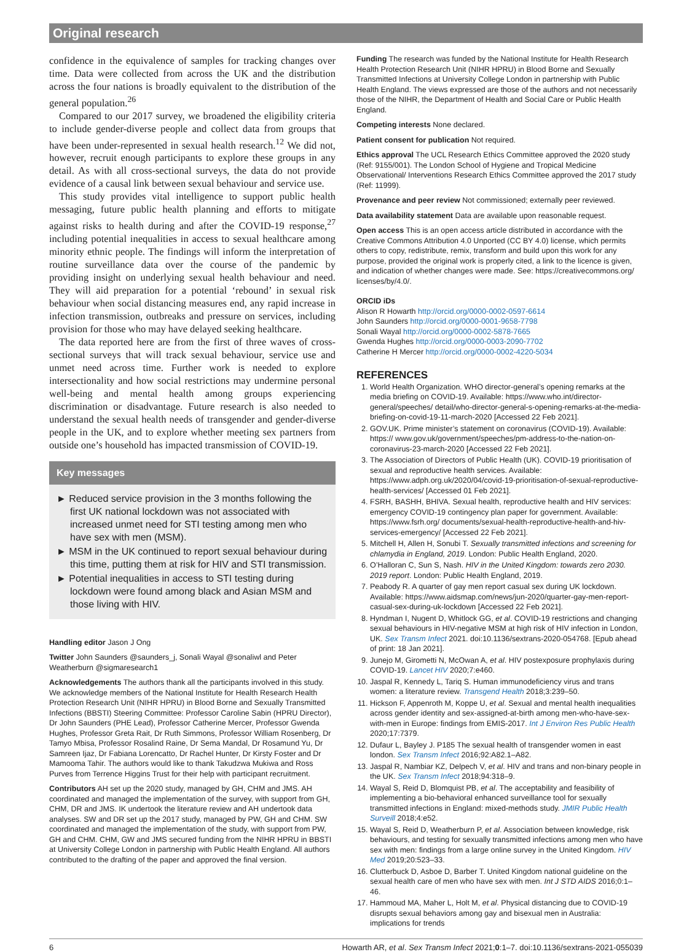Original research
confidence in the equivalence of samples for tracking changes over time. Data were collected from across the UK and the distribution across the four nations is broadly equivalent to the distribution of the general population.<sup>26</sup>
Compared to our 2017 survey, we broadened the eligibility criteria to include gender-diverse people and collect data from groups that have been under-represented in sexual health research.<sup>12</sup> We did not, however, recruit enough participants to explore these groups in any detail. As with all cross-sectional surveys, the data do not provide evidence of a causal link between sexual behaviour and service use.
This study provides vital intelligence to support public health messaging, future public health planning and efforts to mitigate against risks to health during and after the COVID-19 response,<sup>27</sup> including potential inequalities in access to sexual healthcare among minority ethnic people. The findings will inform the interpretation of routine surveillance data over the course of the pandemic by providing insight on underlying sexual health behaviour and need. They will aid preparation for a potential ‘rebound’ in sexual risk behaviour when social distancing measures end, any rapid increase in infection transmission, outbreaks and pressure on services, including provision for those who may have delayed seeking healthcare.
The data reported here are from the first of three waves of cross-sectional surveys that will track sexual behaviour, service use and unmet need across time. Further work is needed to explore intersectionality and how social restrictions may undermine personal well-being and mental health among groups experiencing discrimination or disadvantage. Future research is also needed to understand the sexual health needs of transgender and gender-diverse people in the UK, and to explore whether meeting sex partners from outside one’s household has impacted transmission of COVID-19.
Key messages
► Reduced service provision in the 3 months following the first UK national lockdown was not associated with increased unmet need for STI testing among men who have sex with men (MSM).
► MSM in the UK continued to report sexual behaviour during this time, putting them at risk for HIV and STI transmission.
► Potential inequalities in access to STI testing during lockdown were found among black and Asian MSM and those living with HIV.
Handling editor Jason J Ong
Twitter John Saunders @saunders_j, Sonali Wayal @sonaliwl and Peter Weatherburn @sigmaresearch1
Acknowledgements The authors thank all the participants involved in this study. We acknowledge members of the National Institute for Health Research Health Protection Research Unit (NIHR HPRU) in Blood Borne and Sexually Transmitted Infections (BBSTI) Steering Committee: Professor Caroline Sabin (HPRU Director), Dr John Saunders (PHE Lead), Professor Catherine Mercer, Professor Gwenda Hughes, Professor Greta Rait, Dr Ruth Simmons, Professor William Rosenberg, Dr Tamyo Mbisa, Professor Rosalind Raine, Dr Sema Mandal, Dr Rosamund Yu, Dr Samreen Ijaz, Dr Fabiana Lorencatto, Dr Rachel Hunter, Dr Kirsty Foster and Dr Mamooma Tahir. The authors would like to thank Takudzwa Mukiwa and Ross Purves from Terrence Higgins Trust for their help with participant recruitment.
Contributors AH set up the 2020 study, managed by GH, CHM and JMS. AH coordinated and managed the implementation of the survey, with support from GH, CHM, DR and JMS. IK undertook the literature review and AH undertook data analyses. SW and DR set up the 2017 study, managed by PW, GH and CHM. SW coordinated and managed the implementation of the study, with support from PW, GH and CHM. CHM, GW and JMS secured funding from the NIHR HPRU in BBSTI at University College London in partnership with Public Health England. All authors contributed to the drafting of the paper and approved the final version.
Funding The research was funded by the National Institute for Health Research Health Protection Research Unit (NIHR HPRU) in Blood Borne and Sexually Transmitted Infections at University College London in partnership with Public Health England. The views expressed are those of the authors and not necessarily those of the NIHR, the Department of Health and Social Care or Public Health England.
Competing interests None declared.
Patient consent for publication Not required.
Ethics approval The UCL Research Ethics Committee approved the 2020 study (Ref: 9155/001). The London School of Hygiene and Tropical Medicine Observational/ Interventions Research Ethics Committee approved the 2017 study (Ref: 11999).
Provenance and peer review Not commissioned; externally peer reviewed.
Data availability statement Data are available upon reasonable request.
Open access This is an open access article distributed in accordance with the Creative Commons Attribution 4.0 Unported (CC BY 4.0) license, which permits others to copy, redistribute, remix, transform and build upon this work for any purpose, provided the original work is properly cited, a link to the licence is given, and indication of whether changes were made. See: https://creativecommons.org/ licenses/by/4.0/.
ORCID iDs
Alison R Howarth http://orcid.org/0000-0002-0597-6614
John Saunders http://orcid.org/0000-0001-9658-7798
Sonali Wayal http://orcid.org/0000-0002-5878-7665
Gwenda Hughes http://orcid.org/0000-0003-2090-7702
Catherine H Mercer http://orcid.org/0000-0002-4220-5034
REFERENCES
1. World Health Organization. WHO director-general’s opening remarks at the media briefing on COVID-19. Available: https://www.who.int/director-general/speeches/ detail/who-director-general-s-opening-remarks-at-the-media-briefing-on-covid-19-11-march-2020 [Accessed 22 Feb 2021].
2. GOV.UK. Prime minister’s statement on coronavirus (COVID-19). Available: https:// www.gov.uk/government/speeches/pm-address-to-the-nation-on-coronavirus-23-march-2020 [Accessed 22 Feb 2021].
3. The Association of Directors of Public Health (UK). COVID-19 prioritisation of sexual and reproductive health services. Available: https://www.adph.org.uk/2020/04/covid-19-prioritisation-of-sexual-reproductive-health-services/ [Accessed 01 Feb 2021].
4. FSRH, BASHH, BHIVA. Sexual health, reproductive health and HIV services: emergency COVID-19 contingency plan paper for government. Available: https://www.fsrh.org/ documents/sexual-health-reproductive-health-and-hiv-services-emergency/ [Accessed 22 Feb 2021].
5. Mitchell H, Allen H, Sonubi T. Sexually transmitted infections and screening for chlamydia in England, 2019. London: Public Health England, 2020.
6. O’Halloran C, Sun S, Nash. HIV in the United Kingdom: towards zero 2030. 2019 report. London: Public Health England, 2019.
7. Peabody R. A quarter of gay men report casual sex during UK lockdown. Available: https://www.aidsmap.com/news/jun-2020/quarter-gay-men-report-casual-sex-during-uk-lockdown [Accessed 22 Feb 2021].
8. Hyndman I, Nugent D, Whitlock GG, et al. COVID-19 restrictions and changing sexual behaviours in HIV-negative MSM at high risk of HIV infection in London, UK. Sex Transm Infect 2021. doi:10.1136/sextrans-2020-054768. [Epub ahead of print: 18 Jan 2021].
9. Junejo M, Girometti N, McOwan A, et al. HIV postexposure prophylaxis during COVID-19. Lancet HIV 2020;7:e460.
10. Jaspal R, Kennedy L, Tariq S. Human immunodeficiency virus and trans women: a literature review. Transgend Health 2018;3:239–50.
11. Hickson F, Appenroth M, Koppe U, et al. Sexual and mental health inequalities across gender identity and sex-assigned-at-birth among men-who-have-sex-with-men in Europe: findings from EMIS-2017. Int J Environ Res Public Health 2020;17:7379.
12. Dufaur L, Bayley J. P185 The sexual health of transgender women in east london. Sex Transm Infect 2016;92:A82.1–A82.
13. Jaspal R, Nambiar KZ, Delpech V, et al. HIV and trans and non-binary people in the UK. Sex Transm Infect 2018;94:318–9.
14. Wayal S, Reid D, Blomquist PB, et al. The acceptability and feasibility of implementing a bio-behavioral enhanced surveillance tool for sexually transmitted infections in England: mixed-methods study. JMIR Public Health Surveill 2018;4:e52.
15. Wayal S, Reid D, Weatherburn P, et al. Association between knowledge, risk behaviours, and testing for sexually transmitted infections among men who have sex with men: findings from a large online survey in the United Kingdom. HIV Med 2019;20:523–33.
16. Clutterbuck D, Asboe D, Barber T. United Kingdom national guideline on the sexual health care of men who have sex with men. Int J STD AIDS 2016;0:1–46.
17. Hammoud MA, Maher L, Holt M, et al. Physical distancing due to COVID-19 disrupts sexual behaviors among gay and bisexual men in Australia: implications for trends
6 Howarth AR, et al. Sex Transm Infect 2021;0:1–7. doi:10.1136/sextrans-2021-055039